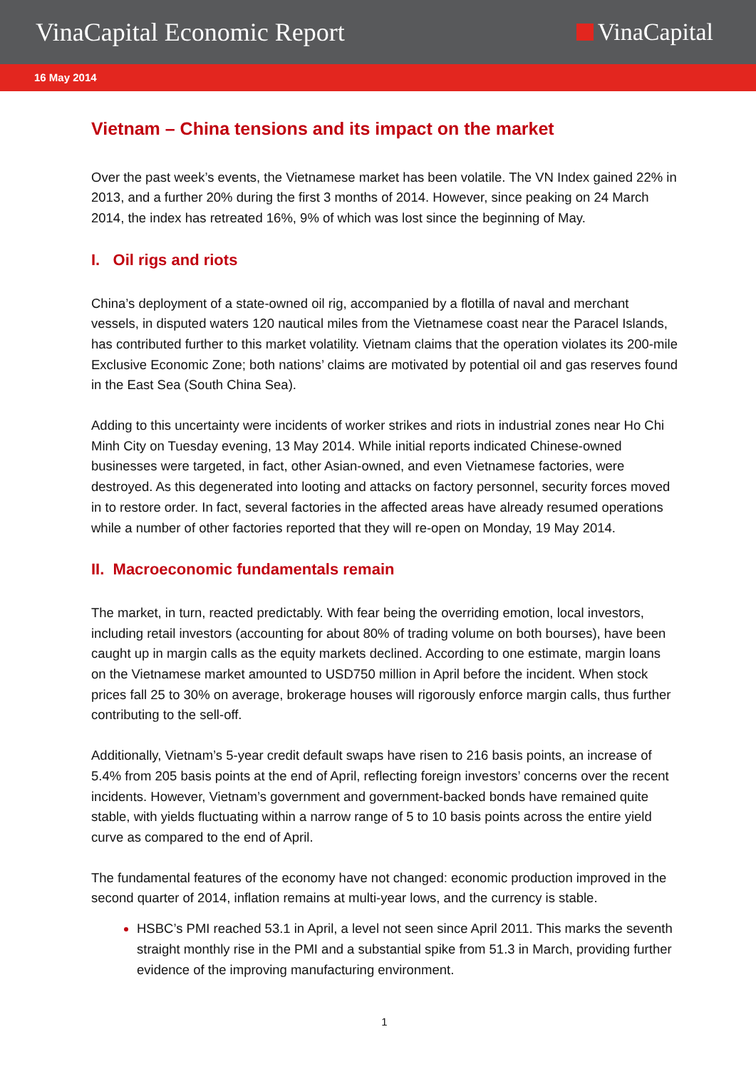VinaCapital Economic Report VinaCapital
16 May 2014
Vietnam – China tensions and its impact on the market
Over the past week’s events, the Vietnamese market has been volatile. The VN Index gained 22% in 2013, and a further 20% during the first 3 months of 2014. However, since peaking on 24 March 2014, the index has retreated 16%, 9% of which was lost since the beginning of May.
I. Oil rigs and riots
China’s deployment of a state-owned oil rig, accompanied by a flotilla of naval and merchant vessels, in disputed waters 120 nautical miles from the Vietnamese coast near the Paracel Islands, has contributed further to this market volatility. Vietnam claims that the operation violates its 200-mile Exclusive Economic Zone; both nations’ claims are motivated by potential oil and gas reserves found in the East Sea (South China Sea).
Adding to this uncertainty were incidents of worker strikes and riots in industrial zones near Ho Chi Minh City on Tuesday evening, 13 May 2014. While initial reports indicated Chinese-owned businesses were targeted, in fact, other Asian-owned, and even Vietnamese factories, were destroyed. As this degenerated into looting and attacks on factory personnel, security forces moved in to restore order. In fact, several factories in the affected areas have already resumed operations while a number of other factories reported that they will re-open on Monday, 19 May 2014.
II. Macroeconomic fundamentals remain
The market, in turn, reacted predictably. With fear being the overriding emotion, local investors, including retail investors (accounting for about 80% of trading volume on both bourses), have been caught up in margin calls as the equity markets declined. According to one estimate, margin loans on the Vietnamese market amounted to USD750 million in April before the incident. When stock prices fall 25 to 30% on average, brokerage houses will rigorously enforce margin calls, thus further contributing to the sell-off.
Additionally, Vietnam’s 5-year credit default swaps have risen to 216 basis points, an increase of 5.4% from 205 basis points at the end of April, reflecting foreign investors’ concerns over the recent incidents. However, Vietnam’s government and government-backed bonds have remained quite stable, with yields fluctuating within a narrow range of 5 to 10 basis points across the entire yield curve as compared to the end of April.
The fundamental features of the economy have not changed: economic production improved in the second quarter of 2014, inflation remains at multi-year lows, and the currency is stable.
HSBC’s PMI reached 53.1 in April, a level not seen since April 2011. This marks the seventh straight monthly rise in the PMI and a substantial spike from 51.3 in March, providing further evidence of the improving manufacturing environment.
1